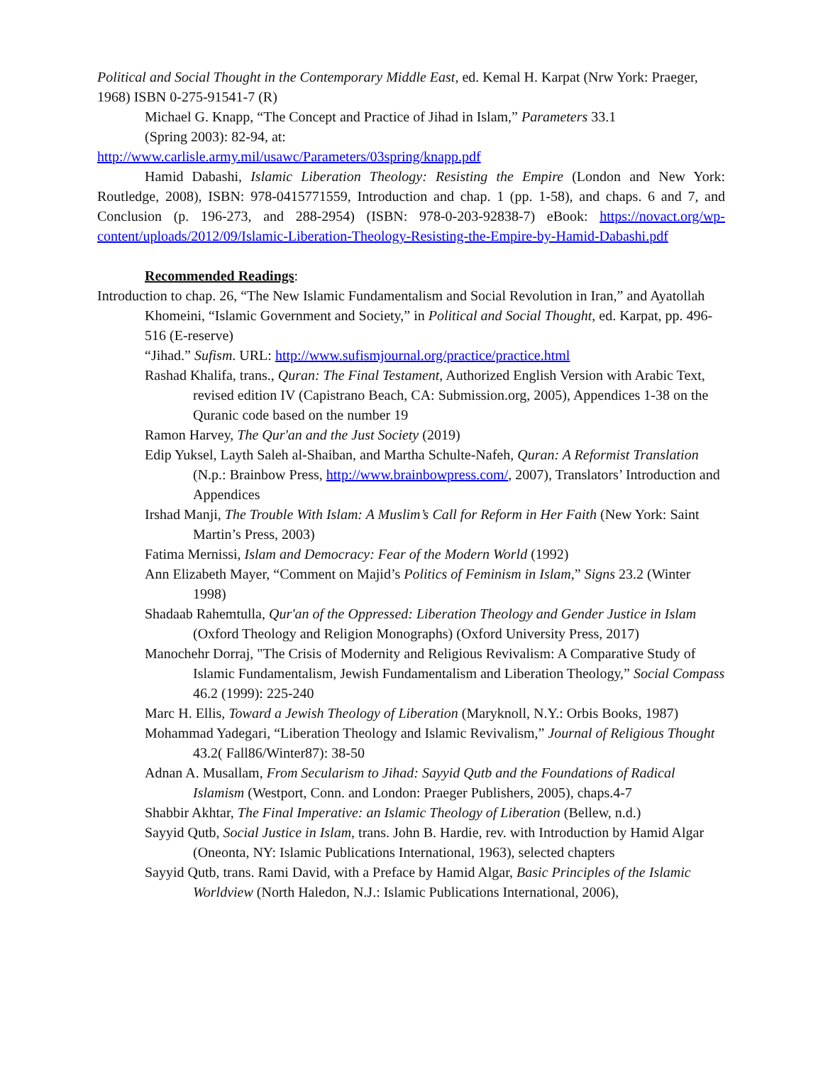Political and Social Thought in the Contemporary Middle East, ed. Kemal H. Karpat (Nrw York: Praeger, 1968) ISBN 0-275-91541-7 (R)
Michael G. Knapp, “The Concept and Practice of Jihad in Islam,” Parameters 33.1
(Spring 2003): 82-94, at:
http://www.carlisle.army.mil/usawc/Parameters/03spring/knapp.pdf
Hamid Dabashi, Islamic Liberation Theology: Resisting the Empire (London and New York: Routledge, 2008), ISBN: 978-0415771559, Introduction and chap. 1 (pp. 1-58), and chaps. 6 and 7, and Conclusion (p. 196-273, and 288-2954) (ISBN: 978-0-203-92838-7) eBook: https://novact.org/wp-content/uploads/2012/09/Islamic-Liberation-Theology-Resisting-the-Empire-by-Hamid-Dabashi.pdf
Recommended Readings:
Introduction to chap. 26, “The New Islamic Fundamentalism and Social Revolution in Iran,” and Ayatollah Khomeini, “Islamic Government and Society,” in Political and Social Thought, ed. Karpat, pp. 496-516 (E-reserve)
“Jihad.” Sufism. URL: http://www.sufismjournal.org/practice/practice.html
Rashad Khalifa, trans., Quran: The Final Testament, Authorized English Version with Arabic Text, revised edition IV (Capistrano Beach, CA: Submission.org, 2005), Appendices 1-38 on the Quranic code based on the number 19
Ramon Harvey, The Qur'an and the Just Society (2019)
Edip Yuksel, Layth Saleh al-Shaiban, and Martha Schulte-Nafeh, Quran: A Reformist Translation (N.p.: Brainbow Press, http://www.brainbowpress.com/, 2007), Translators’ Introduction and Appendices
Irshad Manji, The Trouble With Islam: A Muslim’s Call for Reform in Her Faith (New York: Saint Martin’s Press, 2003)
Fatima Mernissi, Islam and Democracy: Fear of the Modern World (1992)
Ann Elizabeth Mayer, “Comment on Majid’s Politics of Feminism in Islam,” Signs 23.2 (Winter 1998)
Shadaab Rahemtulla, Qur'an of the Oppressed: Liberation Theology and Gender Justice in Islam (Oxford Theology and Religion Monographs) (Oxford University Press, 2017)
Manochehr Dorraj, "The Crisis of Modernity and Religious Revivalism: A Comparative Study of Islamic Fundamentalism, Jewish Fundamentalism and Liberation Theology,” Social Compass 46.2 (1999): 225-240
Marc H. Ellis, Toward a Jewish Theology of Liberation (Maryknoll, N.Y.: Orbis Books, 1987)
Mohammad Yadegari, “Liberation Theology and Islamic Revivalism,” Journal of Religious Thought 43.2( Fall86/Winter87): 38-50
Adnan A. Musallam, From Secularism to Jihad: Sayyid Qutb and the Foundations of Radical Islamism (Westport, Conn. and London: Praeger Publishers, 2005), chaps.4-7
Shabbir Akhtar, The Final Imperative: an Islamic Theology of Liberation (Bellew, n.d.)
Sayyid Qutb, Social Justice in Islam, trans. John B. Hardie, rev. with Introduction by Hamid Algar (Oneonta, NY: Islamic Publications International, 1963), selected chapters
Sayyid Qutb, trans. Rami David, with a Preface by Hamid Algar, Basic Principles of the Islamic Worldview (North Haledon, N.J.: Islamic Publications International, 2006),